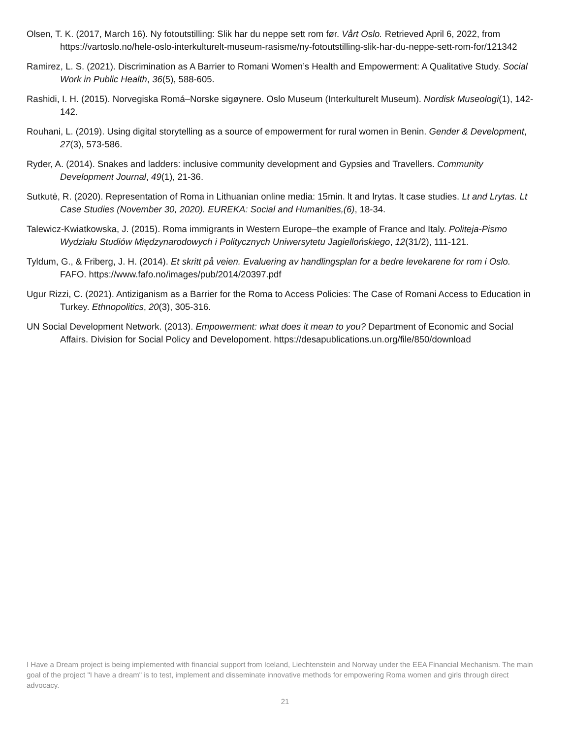Olsen, T. K. (2017, March 16). Ny fotoutstilling: Slik har du neppe sett rom før. Vårt Oslo. Retrieved April 6, 2022, from https://vartoslo.no/hele-oslo-interkulturelt-museum-rasisme/ny-fotoutstilling-slik-har-du-neppe-sett-rom-for/121342
Ramirez, L. S. (2021). Discrimination as A Barrier to Romani Women’s Health and Empowerment: A Qualitative Study. Social Work in Public Health, 36(5), 588-605.
Rashidi, I. H. (2015). Norvegiska Romá–Norske sigøynere. Oslo Museum (Interkulturelt Museum). Nordisk Museologi(1), 142-142.
Rouhani, L. (2019). Using digital storytelling as a source of empowerment for rural women in Benin. Gender & Development, 27(3), 573-586.
Ryder, A. (2014). Snakes and ladders: inclusive community development and Gypsies and Travellers. Community Development Journal, 49(1), 21-36.
Sutkutė, R. (2020). Representation of Roma in Lithuanian online media: 15min. lt and lrytas. lt case studies. Lt and Lrytas. Lt Case Studies (November 30, 2020). EUREKA: Social and Humanities,(6), 18-34.
Talewicz-Kwiatkowska, J. (2015). Roma immigrants in Western Europe–the example of France and Italy. Politeja-Pismo Wydziału Studiów Międzynarodowych i Politycznych Uniwersytetu Jagiellońskiego, 12(31/2), 111-121.
Tyldum, G., & Friberg, J. H. (2014). Et skritt på veien. Evaluering av handlingsplan for a bedre levekarene for rom i Oslo. FAFO. https://www.fafo.no/images/pub/2014/20397.pdf
Ugur Rizzi, C. (2021). Antiziganism as a Barrier for the Roma to Access Policies: The Case of Romani Access to Education in Turkey. Ethnopolitics, 20(3), 305-316.
UN Social Development Network. (2013). Empowerment: what does it mean to you? Department of Economic and Social Affairs. Division for Social Policy and Developoment. https://desapublications.un.org/file/850/download
I Have a Dream project is being implemented with financial support from Iceland, Liechtenstein and Norway under the EEA Financial Mechanism. The main goal of the project "I have a dream" is to test, implement and disseminate innovative methods for empowering Roma women and girls through direct advocacy.
21